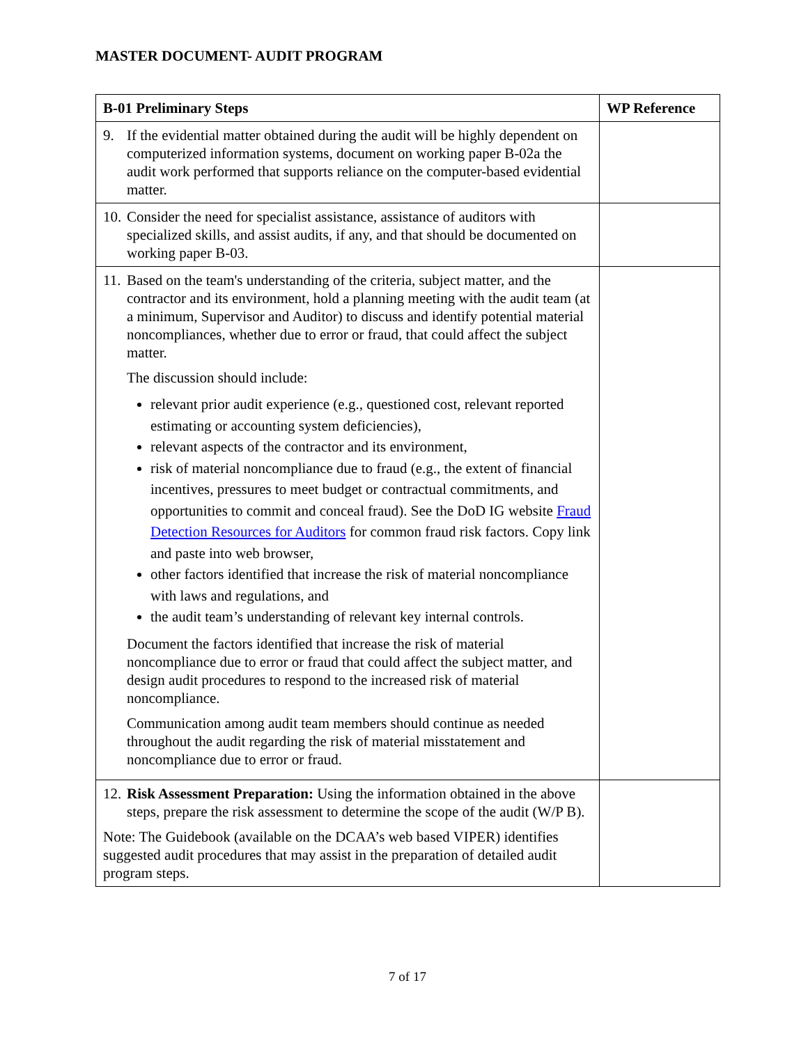MASTER DOCUMENT- AUDIT PROGRAM
| B-01 Preliminary Steps | WP Reference |
| --- | --- |
| 9. If the evidential matter obtained during the audit will be highly dependent on computerized information systems, document on working paper B-02a the audit work performed that supports reliance on the computer-based evidential matter. | |
| 10. Consider the need for specialist assistance, assistance of auditors with specialized skills, and assist audits, if any, and that should be documented on working paper B-03. | |
| 11. Based on the team's understanding of the criteria, subject matter, and the contractor and its environment, hold a planning meeting with the audit team (at a minimum, Supervisor and Auditor) to discuss and identify potential material noncompliances, whether due to error or fraud, that could affect the subject matter. The discussion should include: relevant prior audit experience (e.g., questioned cost, relevant reported estimating or accounting system deficiencies), relevant aspects of the contractor and its environment, risk of material noncompliance due to fraud (e.g., the extent of financial incentives, pressures to meet budget or contractual commitments, and opportunities to commit and conceal fraud). See the DoD IG website Fraud Detection Resources for Auditors for common fraud risk factors. Copy link and paste into web browser, other factors identified that increase the risk of material noncompliance with laws and regulations, and the audit team’s understanding of relevant key internal controls. Document the factors identified that increase the risk of material noncompliance due to error or fraud that could affect the subject matter, and design audit procedures to respond to the increased risk of material noncompliance. Communication among audit team members should continue as needed throughout the audit regarding the risk of material misstatement and noncompliance due to error or fraud. | |
| 12. Risk Assessment Preparation: Using the information obtained in the above steps, prepare the risk assessment to determine the scope of the audit (W/P B). Note: The Guidebook (available on the DCAA’s web based VIPER) identifies suggested audit procedures that may assist in the preparation of detailed audit program steps. | |
7 of 17